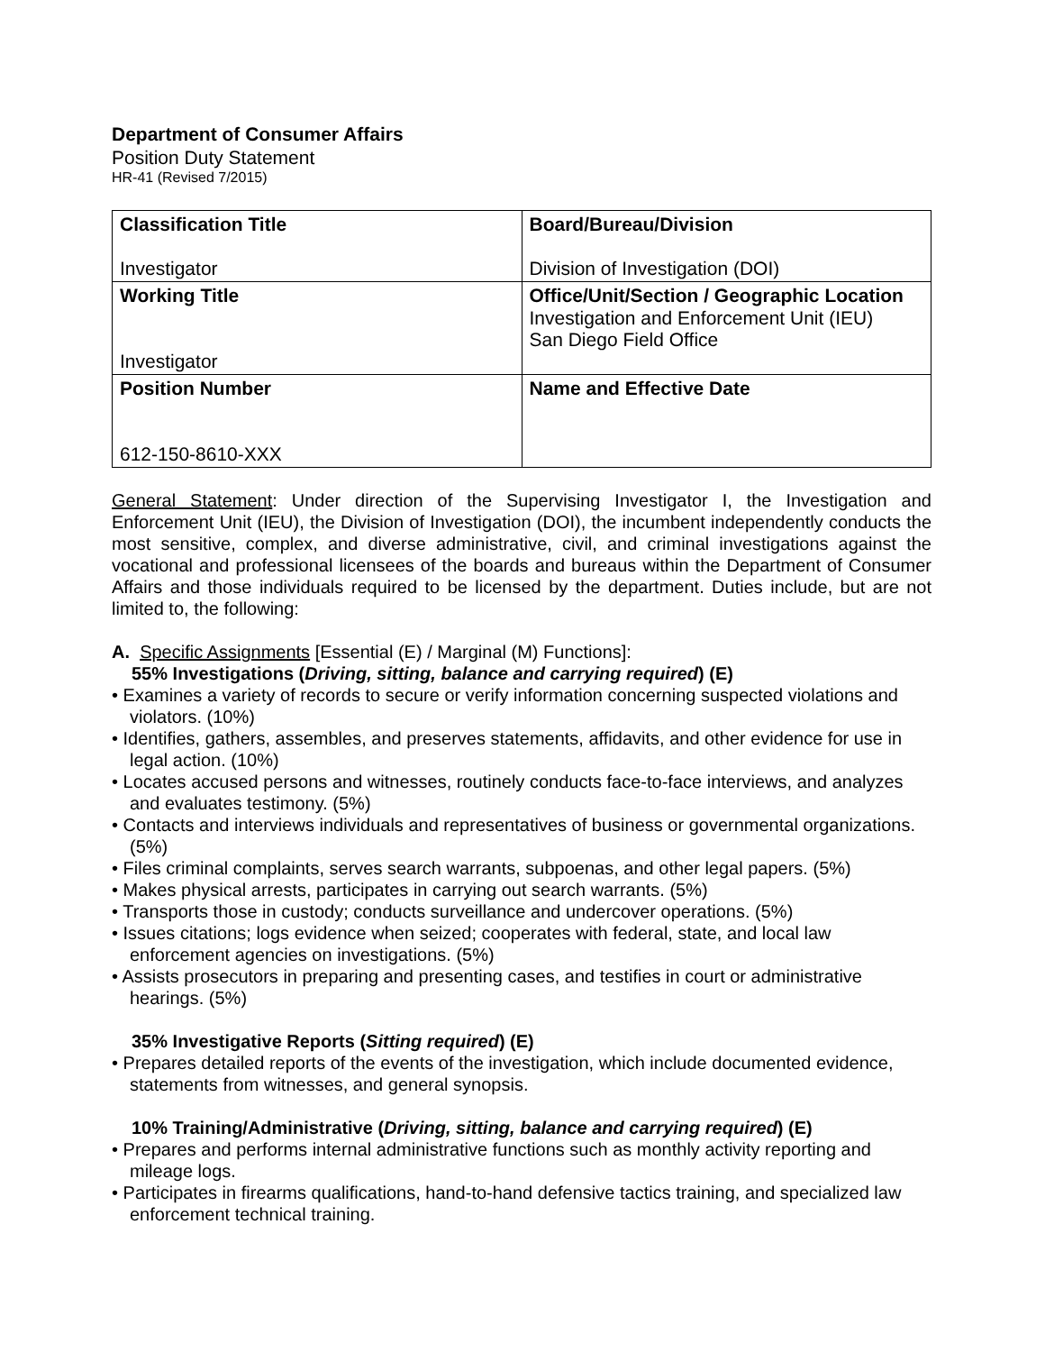Department of Consumer Affairs
Position Duty Statement
HR-41 (Revised 7/2015)
| Classification Title Investigator | Board/Bureau/Division Division of Investigation (DOI) |
| Working Title Investigator | Office/Unit/Section / Geographic Location Investigation and Enforcement Unit (IEU) San Diego Field Office |
| Position Number 612-150-8610-XXX | Name and Effective Date |
General Statement: Under direction of the Supervising Investigator I, the Investigation and Enforcement Unit (IEU), the Division of Investigation (DOI), the incumbent independently conducts the most sensitive, complex, and diverse administrative, civil, and criminal investigations against the vocational and professional licensees of the boards and bureaus within the Department of Consumer Affairs and those individuals required to be licensed by the department. Duties include, but are not limited to, the following:
A. Specific Assignments [Essential (E) / Marginal (M) Functions]:
55% Investigations (Driving, sitting, balance and carrying required) (E)
• Examines a variety of records to secure or verify information concerning suspected violations and violators. (10%)
• Identifies, gathers, assembles, and preserves statements, affidavits, and other evidence for use in legal action. (10%)
• Locates accused persons and witnesses, routinely conducts face-to-face interviews, and analyzes and evaluates testimony. (5%)
• Contacts and interviews individuals and representatives of business or governmental organizations. (5%)
• Files criminal complaints, serves search warrants, subpoenas, and other legal papers. (5%)
• Makes physical arrests, participates in carrying out search warrants. (5%)
• Transports those in custody; conducts surveillance and undercover operations. (5%)
• Issues citations; logs evidence when seized; cooperates with federal, state, and local law enforcement agencies on investigations. (5%)
• Assists prosecutors in preparing and presenting cases, and testifies in court or administrative hearings. (5%)
35% Investigative Reports (Sitting required) (E)
• Prepares detailed reports of the events of the investigation, which include documented evidence, statements from witnesses, and general synopsis.
10% Training/Administrative (Driving, sitting, balance and carrying required) (E)
• Prepares and performs internal administrative functions such as monthly activity reporting and mileage logs.
• Participates in firearms qualifications, hand-to-hand defensive tactics training, and specialized law enforcement technical training.